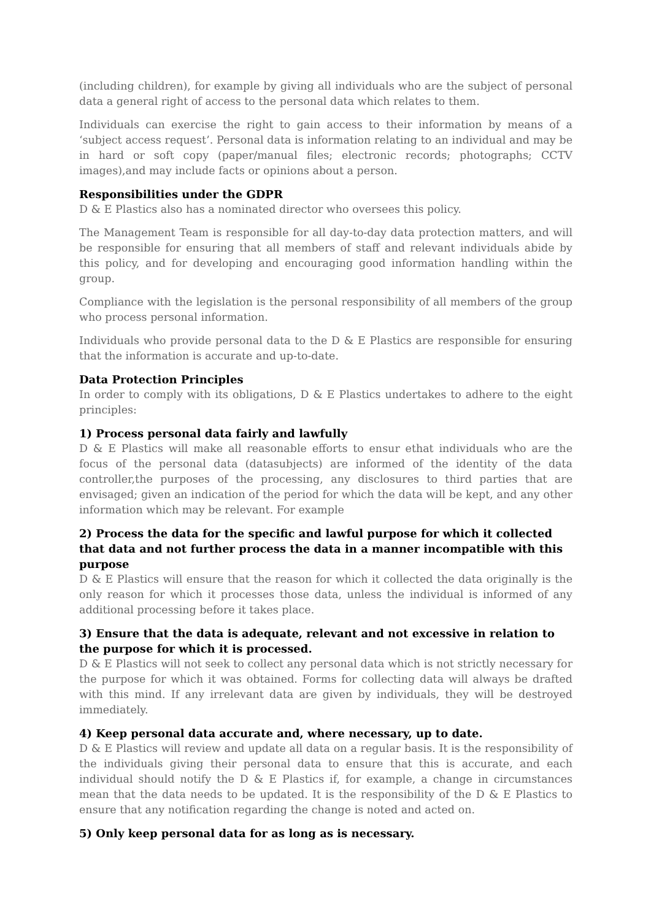(including children), for example by giving all individuals who are the subject of personal data a general right of access to the personal data which relates to them.
Individuals can exercise the right to gain access to their information by means of a ‘subject access request’. Personal data is information relating to an individual and may be in hard or soft copy (paper/manual files; electronic records; photographs; CCTV images),and may include facts or opinions about a person.
Responsibilities under the GDPR
D & E Plastics also has a nominated director who oversees this policy.
The Management Team is responsible for all day-to-day data protection matters, and will be responsible for ensuring that all members of staff and relevant individuals abide by this policy, and for developing and encouraging good information handling within the group.
Compliance with the legislation is the personal responsibility of all members of the group who process personal information.
Individuals who provide personal data to the D & E Plastics are responsible for ensuring that the information is accurate and up-to-date.
Data Protection Principles
In order to comply with its obligations, D & E Plastics undertakes to adhere to the eight principles:
1) Process personal data fairly and lawfully
D & E Plastics will make all reasonable efforts to ensur ethat individuals who are the focus of the personal data (datasubjects) are informed of the identity of the data controller,the purposes of the processing, any disclosures to third parties that are envisaged; given an indication of the period for which the data will be kept, and any other information which may be relevant. For example
2) Process the data for the specific and lawful purpose for which it collected that data and not further process the data in a manner incompatible with this purpose
D & E Plastics will ensure that the reason for which it collected the data originally is the only reason for which it processes those data, unless the individual is informed of any additional processing before it takes place.
3) Ensure that the data is adequate, relevant and not excessive in relation to the purpose for which it is processed.
D & E Plastics will not seek to collect any personal data which is not strictly necessary for the purpose for which it was obtained. Forms for collecting data will always be drafted with this mind. If any irrelevant data are given by individuals, they will be destroyed immediately.
4) Keep personal data accurate and, where necessary, up to date.
D & E Plastics will review and update all data on a regular basis. It is the responsibility of the individuals giving their personal data to ensure that this is accurate, and each individual should notify the D & E Plastics if, for example, a change in circumstances mean that the data needs to be updated. It is the responsibility of the D & E Plastics to ensure that any notification regarding the change is noted and acted on.
5) Only keep personal data for as long as is necessary.